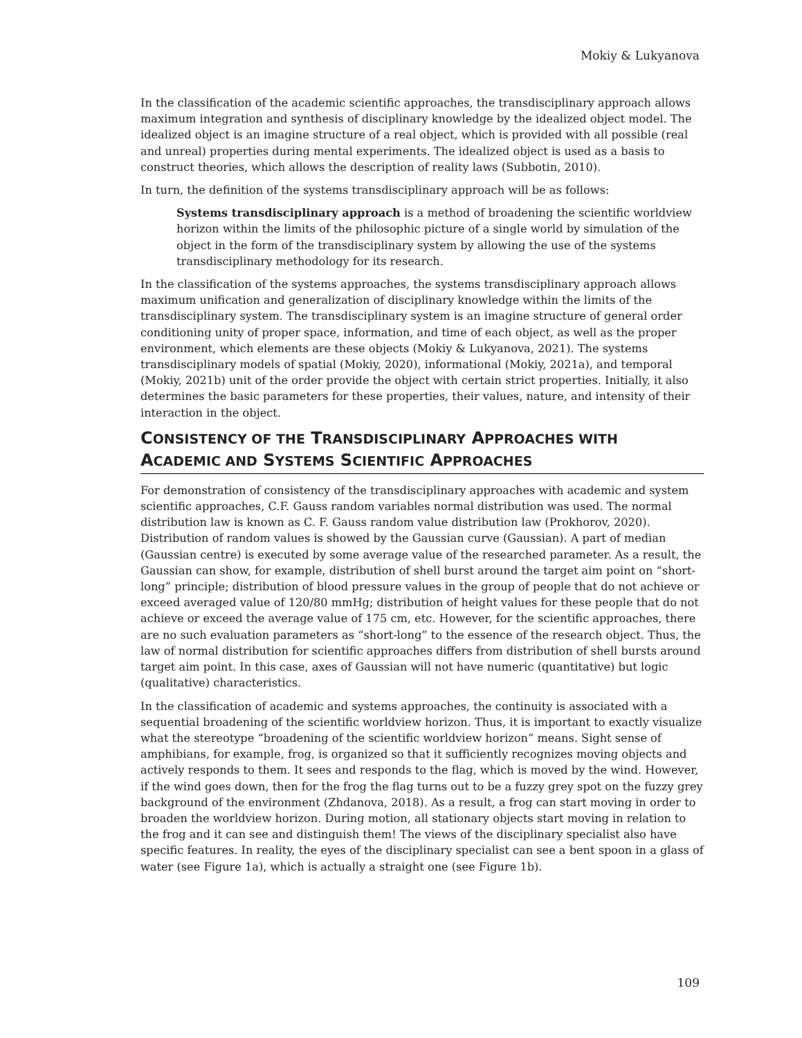Mokiy & Lukyanova
In the classification of the academic scientific approaches, the transdisciplinary approach allows maximum integration and synthesis of disciplinary knowledge by the idealized object model. The idealized object is an imagine structure of a real object, which is provided with all possible (real and unreal) properties during mental experiments. The idealized object is used as a basis to construct theories, which allows the description of reality laws (Subbotin, 2010).
In turn, the definition of the systems transdisciplinary approach will be as follows:
Systems transdisciplinary approach is a method of broadening the scientific worldview horizon within the limits of the philosophic picture of a single world by simulation of the object in the form of the transdisciplinary system by allowing the use of the systems transdisciplinary methodology for its research.
In the classification of the systems approaches, the systems transdisciplinary approach allows maximum unification and generalization of disciplinary knowledge within the limits of the transdisciplinary system. The transdisciplinary system is an imagine structure of general order conditioning unity of proper space, information, and time of each object, as well as the proper environment, which elements are these objects (Mokiy & Lukyanova, 2021). The systems transdisciplinary models of spatial (Mokiy, 2020), informational (Mokiy, 2021a), and temporal (Mokiy, 2021b) unit of the order provide the object with certain strict properties. Initially, it also determines the basic parameters for these properties, their values, nature, and intensity of their interaction in the object.
CONSISTENCY OF THE TRANSDISCIPLINARY APPROACHES WITH ACADEMIC AND SYSTEMS SCIENTIFIC APPROACHES
For demonstration of consistency of the transdisciplinary approaches with academic and system scientific approaches, C.F. Gauss random variables normal distribution was used. The normal distribution law is known as C. F. Gauss random value distribution law (Prokhorov, 2020). Distribution of random values is showed by the Gaussian curve (Gaussian). A part of median (Gaussian centre) is executed by some average value of the researched parameter. As a result, the Gaussian can show, for example, distribution of shell burst around the target aim point on “short-long” principle; distribution of blood pressure values in the group of people that do not achieve or exceed averaged value of 120/80 mmHg; distribution of height values for these people that do not achieve or exceed the average value of 175 cm, etc. However, for the scientific approaches, there are no such evaluation parameters as “short-long” to the essence of the research object. Thus, the law of normal distribution for scientific approaches differs from distribution of shell bursts around target aim point. In this case, axes of Gaussian will not have numeric (quantitative) but logic (qualitative) characteristics.
In the classification of academic and systems approaches, the continuity is associated with a sequential broadening of the scientific worldview horizon. Thus, it is important to exactly visualize what the stereotype “broadening of the scientific worldview horizon” means. Sight sense of amphibians, for example, frog, is organized so that it sufficiently recognizes moving objects and actively responds to them. It sees and responds to the flag, which is moved by the wind. However, if the wind goes down, then for the frog the flag turns out to be a fuzzy grey spot on the fuzzy grey background of the environment (Zhdanova, 2018). As a result, a frog can start moving in order to broaden the worldview horizon. During motion, all stationary objects start moving in relation to the frog and it can see and distinguish them! The views of the disciplinary specialist also have specific features. In reality, the eyes of the disciplinary specialist can see a bent spoon in a glass of water (see Figure 1a), which is actually a straight one (see Figure 1b).
109